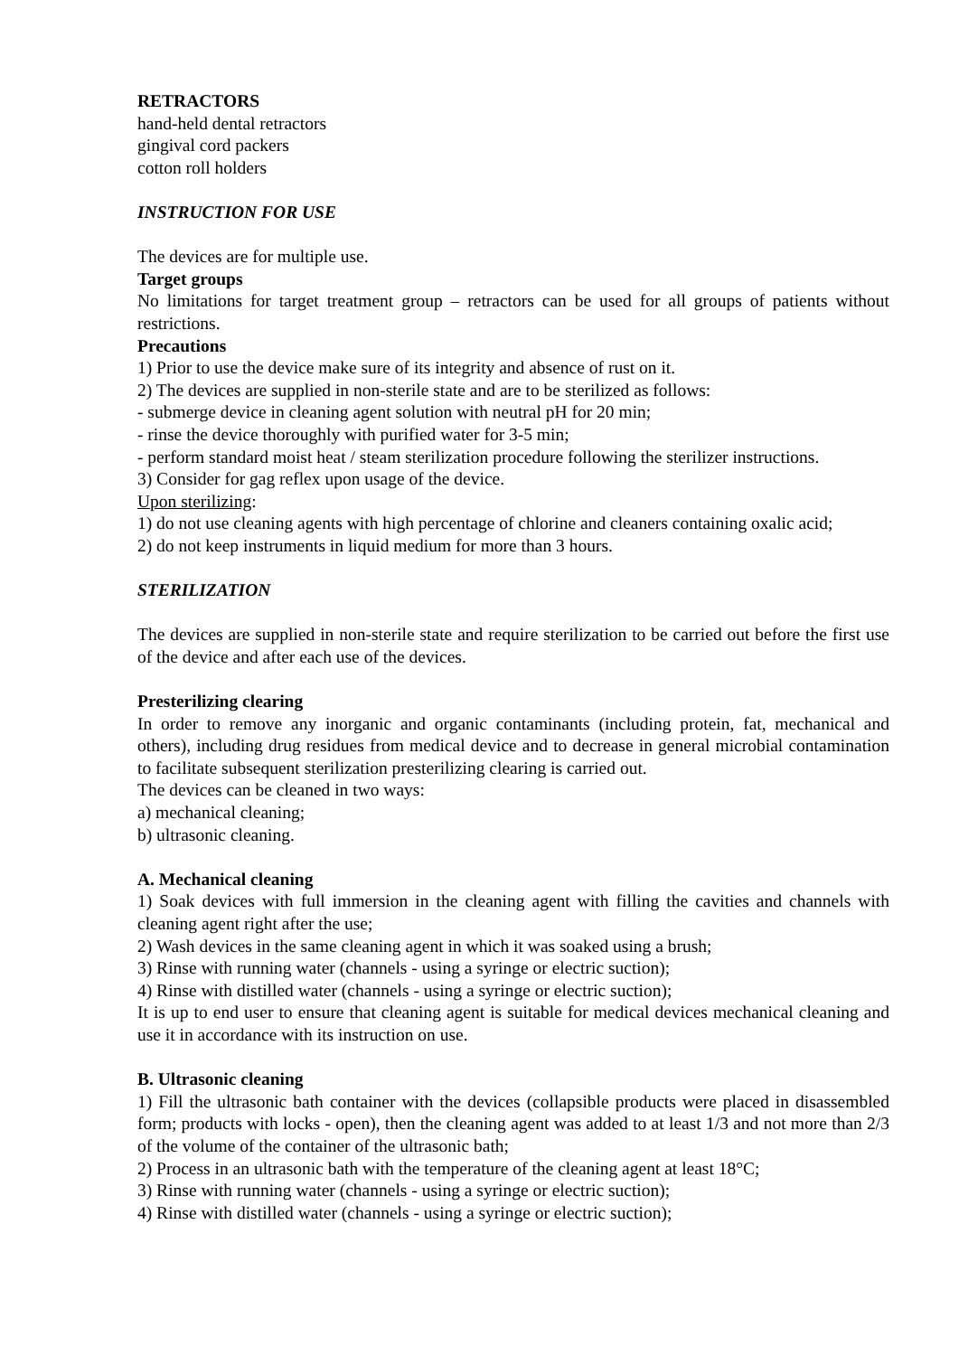RETRACTORS
hand-held dental retractors
gingival cord packers
cotton roll holders
INSTRUCTION FOR USE
The devices are for multiple use.
Target groups
No limitations for target treatment group – retractors can be used for all groups of patients without restrictions.
Precautions
1) Prior to use the device make sure of its integrity and absence of rust on it.
2) The devices are supplied in non-sterile state and are to be sterilized as follows:
- submerge device in cleaning agent solution with neutral pH for 20 min;
- rinse the device thoroughly with purified water for 3-5 min;
- perform standard moist heat / steam sterilization procedure following the sterilizer instructions.
3) Consider for gag reflex upon usage of the device.
Upon sterilizing:
1) do not use cleaning agents with high percentage of chlorine and cleaners containing oxalic acid;
2) do not keep instruments in liquid medium for more than 3 hours.
STERILIZATION
The devices are supplied in non-sterile state and require sterilization to be carried out before the first use of the device and after each use of the devices.
Presterilizing clearing
In order to remove any inorganic and organic contaminants (including protein, fat, mechanical and others), including drug residues from medical device and to decrease in general microbial contamination to facilitate subsequent sterilization presterilizing clearing is carried out.
The devices can be cleaned in two ways:
a) mechanical cleaning;
b) ultrasonic cleaning.
A. Mechanical cleaning
1) Soak devices with full immersion in the cleaning agent with filling the cavities and channels with cleaning agent right after the use;
2) Wash devices in the same cleaning agent in which it was soaked using a brush;
3) Rinse with running water (channels - using a syringe or electric suction);
4) Rinse with distilled water (channels - using a syringe or electric suction);
It is up to end user to ensure that cleaning agent is suitable for medical devices mechanical cleaning and use it in accordance with its instruction on use.
B. Ultrasonic cleaning
1) Fill the ultrasonic bath container with the devices (collapsible products were placed in disassembled form; products with locks - open), then the cleaning agent was added to at least 1/3 and not more than 2/3 of the volume of the container of the ultrasonic bath;
2) Process in an ultrasonic bath with the temperature of the cleaning agent at least 18°C;
3) Rinse with running water (channels - using a syringe or electric suction);
4) Rinse with distilled water (channels - using a syringe or electric suction);